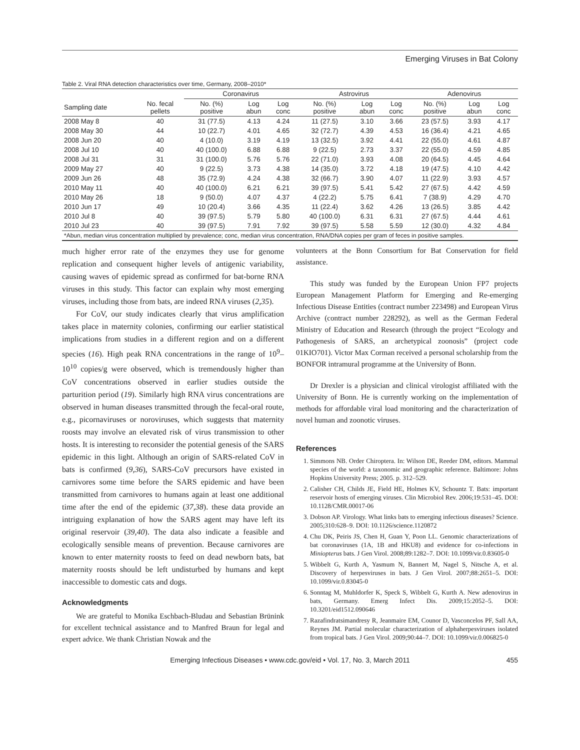Emerging Viruses in Bat Colony
Table 2. Viral RNA detection characteristics over time, Germany, 2008–2010*
| | | Coronavirus | | | Astrovirus | | | Adenovirus | | |
| --- | --- | --- | --- | --- | --- | --- | --- | --- | --- | --- |
| Sampling date | No. fecal pellets | No. (%) positive | Log abun | Log conc | No. (%) positive | Log abun | Log conc | No. (%) positive | Log abun | Log conc |
| 2008 May 8 | 40 | 31 (77.5) | 4.13 | 4.24 | 11 (27.5) | 3.10 | 3.66 | 23 (57.5) | 3.93 | 4.17 |
| 2008 May 30 | 44 | 10 (22.7) | 4.01 | 4.65 | 32 (72.7) | 4.39 | 4.53 | 16 (36.4) | 4.21 | 4.65 |
| 2008 Jun 20 | 40 | 4 (10.0) | 3.19 | 4.19 | 13 (32.5) | 3.92 | 4.41 | 22 (55.0) | 4.61 | 4.87 |
| 2008 Jul 10 | 40 | 40 (100.0) | 6.88 | 6.88 | 9 (22.5) | 2.73 | 3.37 | 22 (55.0) | 4.59 | 4.85 |
| 2008 Jul 31 | 31 | 31 (100.0) | 5.76 | 5.76 | 22 (71.0) | 3.93 | 4.08 | 20 (64.5) | 4.45 | 4.64 |
| 2009 May 27 | 40 | 9 (22.5) | 3.73 | 4.38 | 14 (35.0) | 3.72 | 4.18 | 19 (47.5) | 4.10 | 4.42 |
| 2009 Jun 26 | 48 | 35 (72.9) | 4.24 | 4.38 | 32 (66.7) | 3.90 | 4.07 | 11 (22.9) | 3.93 | 4.57 |
| 2010 May 11 | 40 | 40 (100.0) | 6.21 | 6.21 | 39 (97.5) | 5.41 | 5.42 | 27 (67.5) | 4.42 | 4.59 |
| 2010 May 26 | 18 | 9 (50.0) | 4.07 | 4.37 | 4 (22.2) | 5.75 | 6.41 | 7 (38.9) | 4.29 | 4.70 |
| 2010 Jun 17 | 49 | 10 (20.4) | 3.66 | 4.35 | 11 (22.4) | 3.62 | 4.26 | 13 (26.5) | 3.85 | 4.42 |
| 2010 Jul 8 | 40 | 39 (97.5) | 5.79 | 5.80 | 40 (100.0) | 6.31 | 6.31 | 27 (67.5) | 4.44 | 4.61 |
| 2010 Jul 23 | 40 | 39 (97.5) | 7.91 | 7.92 | 39 (97.5) | 5.58 | 5.59 | 12 (30.0) | 4.32 | 4.84 |
| *Abun, median virus concentration multiplied by prevalence; conc, median virus concentration, RNA/DNA copies per gram of feces in positive samples. | | | | | | | | | | |
much higher error rate of the enzymes they use for genome replication and consequent higher levels of antigenic variability, causing waves of epidemic spread as confirmed for bat-borne RNA viruses in this study. This factor can explain why most emerging viruses, including those from bats, are indeed RNA viruses (2,35).
For CoV, our study indicates clearly that virus amplification takes place in maternity colonies, confirming our earlier statistical implications from studies in a different region and on a different species (16). High peak RNA concentrations in the range of 10<sup>9</sup>–10<sup>10</sup> copies/g were observed, which is tremendously higher than CoV concentrations observed in earlier studies outside the parturition period (19). Similarly high RNA virus concentrations are observed in human diseases transmitted through the fecal-oral route, e.g., picornaviruses or noroviruses, which suggests that maternity roosts may involve an elevated risk of virus transmission to other hosts. It is interesting to reconsider the potential genesis of the SARS epidemic in this light. Although an origin of SARS-related CoV in bats is confirmed (9,36), SARS-CoV precursors have existed in carnivores some time before the SARS epidemic and have been transmitted from carnivores to humans again at least one additional time after the end of the epidemic (37,38). these data provide an intriguing explanation of how the SARS agent may have left its original reservoir (39,40). The data also indicate a feasible and ecologically sensible means of prevention. Because carnivores are known to enter maternity roosts to feed on dead newborn bats, bat maternity roosts should be left undisturbed by humans and kept inaccessible to domestic cats and dogs.
Acknowledgments
We are grateful to Monika Eschbach-Bludau and Sebastian Brünink for excellent technical assistance and to Manfred Braun for legal and expert advice. We thank Christian Nowak and the
volunteers at the Bonn Consortium for Bat Conservation for field assistance.
This study was funded by the European Union FP7 projects European Management Platform for Emerging and Re-emerging Infectious Disease Entities (contract number 223498) and European Virus Archive (contract number 228292), as well as the German Federal Ministry of Education and Research (through the project “Ecology and Pathogenesis of SARS, an archetypical zoonosis” (project code 01KIO701). Victor Max Corman received a personal scholarship from the BONFOR intramural programme at the University of Bonn.
Dr Drexler is a physician and clinical virologist affiliated with the University of Bonn. He is currently working on the implementation of methods for affordable viral load monitoring and the characterization of novel human and zoonotic viruses.
References
1. Simmons NB. Order Chiroptera. In: Wilson DE, Reeder DM, editors. Mammal species of the world: a taxonomic and geographic reference. Baltimore: Johns Hopkins University Press; 2005. p. 312–529.
2. Calisher CH, Childs JE, Field HE, Holmes KV, Schountz T. Bats: important reservoir hosts of emerging viruses. Clin Microbiol Rev. 2006;19:531–45. DOI: 10.1128/CMR.00017-06
3. Dobson AP. Virology. What links bats to emerging infectious diseases? Science. 2005;310:628–9. DOI: 10.1126/science.1120872
4. Chu DK, Peiris JS, Chen H, Guan Y, Poon LL. Genomic characterizations of bat coronaviruses (1A, 1B and HKU8) and evidence for co-infections in Miniopterus bats. J Gen Virol. 2008;89:1282–7. DOI: 10.1099/vir.0.83605-0
5. Wibbelt G, Kurth A, Yasmum N, Bannert M, Nagel S, Nitsche A, et al. Discovery of herpesviruses in bats. J Gen Virol. 2007;88:2651–5. DOI: 10.1099/vir.0.83045-0
6. Sonntag M, Muhldorfer K, Speck S, Wibbelt G, Kurth A. New adenovirus in bats, Germany. Emerg Infect Dis. 2009;15:2052–5. DOI: 10.3201/eid1512.090646
7. Razafindratsimandresy R, Jeanmaire EM, Counor D, Vasconcelos PF, Sall AA, Reynes JM. Partial molecular characterization of alphaherpesviruses isolated from tropical bats. J Gen Virol. 2009;90:44–7. DOI: 10.1099/vir.0.006825-0
Emerging Infectious Diseases • www.cdc.gov/eid • Vol. 17, No. 3, March 2011 455